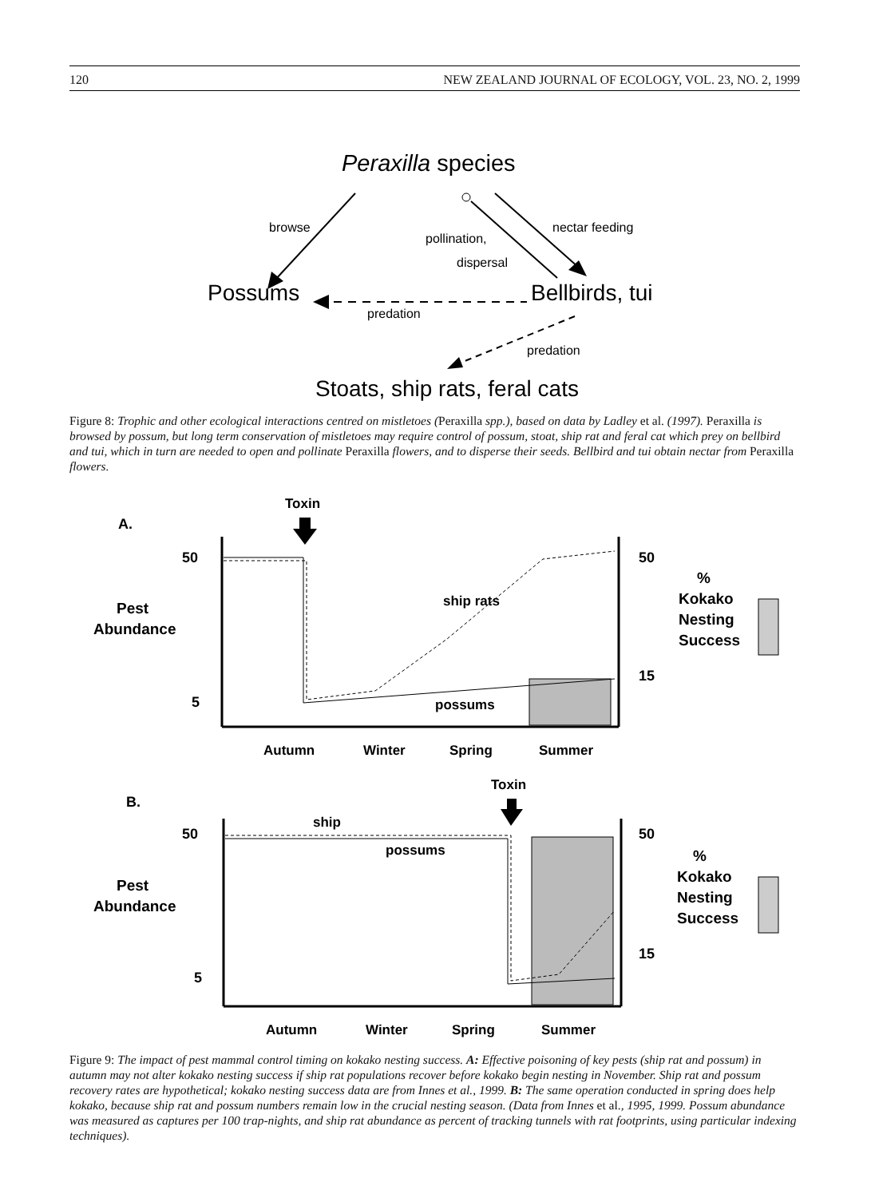120 NEW ZEALAND JOURNAL OF ECOLOGY, VOL. 23, NO. 2, 1999
Peraxilla species
browse
nectar feeding
pollination,
dispersal
Possums
predation
Bellbirds, tui
predation
Stoats, ship rats, feral cats
Figure 8: Trophic and other ecological interactions centred on mistletoes (Peraxilla spp.), based on data by Ladley et al. (1997). Peraxilla is browsed by possum, but long term conservation of mistletoes may require control of possum, stoat, ship rat and feral cat which prey on bellbird and tui, which in turn are needed to open and pollinate Peraxilla flowers, and to disperse their seeds. Bellbird and tui obtain nectar from Peraxilla flowers.
A.
Toxin
50
5
50
15
Pest
Abundance
%
Kokako
Nesting
Success
ship rats
possums
Autumn
Winter
Spring
Summer
B.
Toxin
50
5
50
15
Pest
Abundance
%
Kokako
Nesting
Success
ship
possums
Autumn
Winter
Spring
Summer
Figure 9: The impact of pest mammal control timing on kokako nesting success. A: Effective poisoning of key pests (ship rat and possum) in autumn may not alter kokako nesting success if ship rat populations recover before kokako begin nesting in November. Ship rat and possum recovery rates are hypothetical; kokako nesting success data are from Innes et al., 1999. B: The same operation conducted in spring does help kokako, because ship rat and possum numbers remain low in the crucial nesting season. (Data from Innes et al., 1995, 1999. Possum abundance was measured as captures per 100 trap-nights, and ship rat abundance as percent of tracking tunnels with rat footprints, using particular indexing techniques).